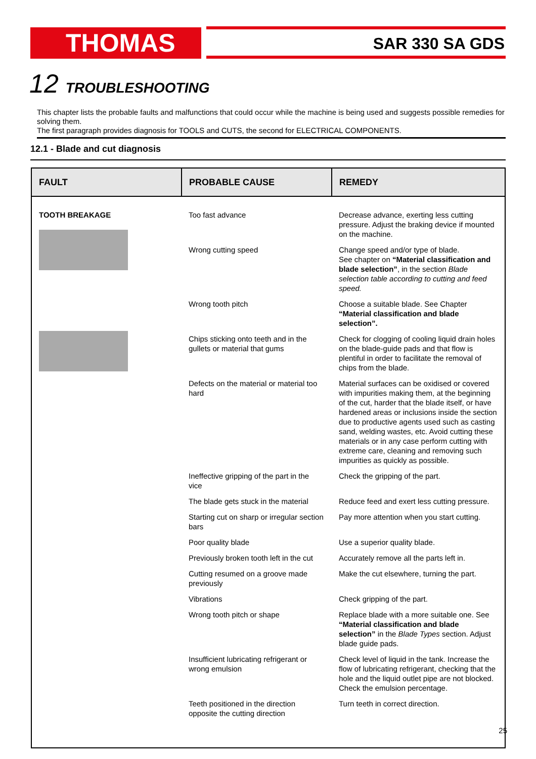THOMAS SAR 330 SA GDS
12 TROUBLESHOOTING
This chapter lists the probable faults and malfunctions that could occur while the machine is being used and suggests possible remedies for solving them.
The first paragraph provides diagnosis for TOOLS and CUTS, the second for ELECTRICAL COMPONENTS.
12.1 - Blade and cut diagnosis
| FAULT | PROBABLE CAUSE | REMEDY |
| --- | --- | --- |
| TOOTH BREAKAGE | Too fast advance | Decrease advance, exerting less cutting pressure. Adjust the braking device if mounted on the machine. |
| | Wrong cutting speed | Change speed and/or type of blade. See chapter on “Material classification and blade selection” , in the section Blade selection table according to cutting and feed speed. |
| | Wrong tooth pitch | Choose a suitable blade. See Chapter “Material classification and blade selection”. |
| | Chips sticking onto teeth and in the gullets or material that gums | Check for clogging of cooling liquid drain holes on the blade-guide pads and that flow is plentiful in order to facilitate the removal of chips from the blade. |
| | Defects on the material or material too hard | Material surfaces can be oxidised or covered with impurities making them, at the beginning of the cut, harder that the blade itself, or have hardened areas or inclusions inside the section due to productive agents used such as casting sand, welding wastes, etc. Avoid cutting these materials or in any case perform cutting with extreme care, cleaning and removing such impurities as quickly as possible. |
| | Ineffective gripping of the part in the vice | Check the gripping of the part. |
| | The blade gets stuck in the material | Reduce feed and exert less cutting pressure. |
| | Starting cut on sharp or irregular section bars | Pay more attention when you start cutting. |
| | Poor quality blade | Use a superior quality blade. |
| | Previously broken tooth left in the cut | Accurately remove all the parts left in. |
| | Cutting resumed on a groove made previously | Make the cut elsewhere, turning the part. |
| | Vibrations | Check gripping of the part. |
| | Wrong tooth pitch or shape | Replace blade with a more suitable one. See “Material classification and blade selection” in the Blade Types section. Adjust blade guide pads. |
| | Insufficient lubricating refrigerant or wrong emulsion | Check level of liquid in the tank. Increase the flow of lubricating refrigerant, checking that the hole and the liquid outlet pipe are not blocked. Check the emulsion percentage. |
| | Teeth positioned in the direction opposite the cutting direction | Turn teeth in correct direction. |
25